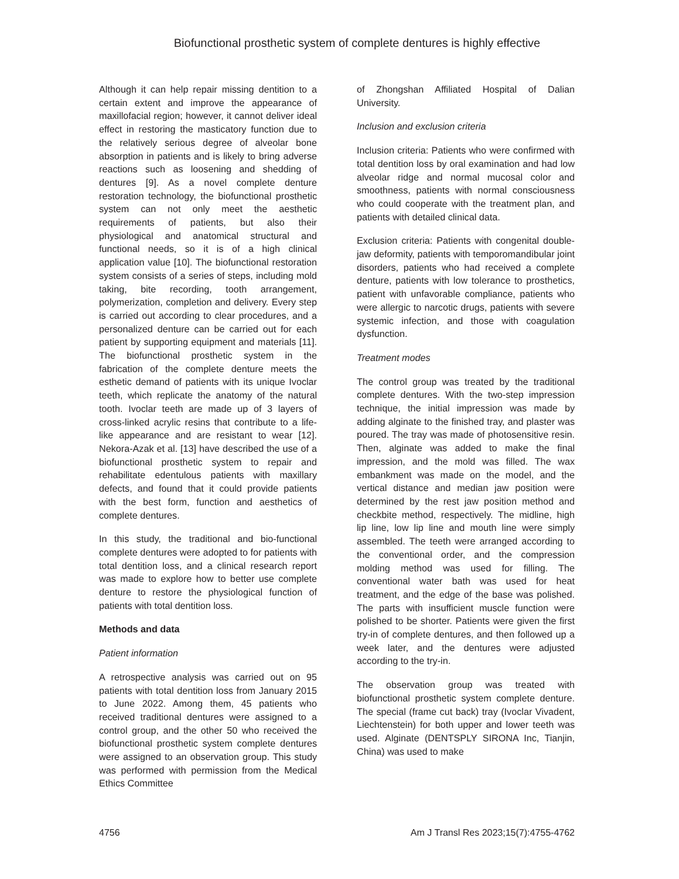Biofunctional prosthetic system of complete dentures is highly effective
Although it can help repair missing dentition to a certain extent and improve the appearance of maxillofacial region; however, it cannot deliver ideal effect in restoring the masticatory function due to the relatively serious degree of alveolar bone absorption in patients and is likely to bring adverse reactions such as loosening and shedding of dentures [9]. As a novel complete denture restoration technology, the biofunctional prosthetic system can not only meet the aesthetic requirements of patients, but also their physiological and anatomical structural and functional needs, so it is of a high clinical application value [10]. The biofunctional restoration system consists of a series of steps, including mold taking, bite recording, tooth arrangement, polymerization, completion and delivery. Every step is carried out according to clear procedures, and a personalized denture can be carried out for each patient by supporting equipment and materials [11]. The biofunctional prosthetic system in the fabrication of the complete denture meets the esthetic demand of patients with its unique Ivoclar teeth, which replicate the anatomy of the natural tooth. Ivoclar teeth are made up of 3 layers of cross-linked acrylic resins that contribute to a life-like appearance and are resistant to wear [12]. Nekora-Azak et al. [13] have described the use of a biofunctional prosthetic system to repair and rehabilitate edentulous patients with maxillary defects, and found that it could provide patients with the best form, function and aesthetics of complete dentures.
In this study, the traditional and bio-functional complete dentures were adopted to for patients with total dentition loss, and a clinical research report was made to explore how to better use complete denture to restore the physiological function of patients with total dentition loss.
Methods and data
Patient information
A retrospective analysis was carried out on 95 patients with total dentition loss from January 2015 to June 2022. Among them, 45 patients who received traditional dentures were assigned to a control group, and the other 50 who received the biofunctional prosthetic system complete dentures were assigned to an observation group. This study was performed with permission from the Medical Ethics Committee
of Zhongshan Affiliated Hospital of Dalian University.
Inclusion and exclusion criteria
Inclusion criteria: Patients who were confirmed with total dentition loss by oral examination and had low alveolar ridge and normal mucosal color and smoothness, patients with normal consciousness who could cooperate with the treatment plan, and patients with detailed clinical data.
Exclusion criteria: Patients with congenital double-jaw deformity, patients with temporomandibular joint disorders, patients who had received a complete denture, patients with low tolerance to prosthetics, patient with unfavorable compliance, patients who were allergic to narcotic drugs, patients with severe systemic infection, and those with coagulation dysfunction.
Treatment modes
The control group was treated by the traditional complete dentures. With the two-step impression technique, the initial impression was made by adding alginate to the finished tray, and plaster was poured. The tray was made of photosensitive resin. Then, alginate was added to make the final impression, and the mold was filled. The wax embankment was made on the model, and the vertical distance and median jaw position were determined by the rest jaw position method and checkbite method, respectively. The midline, high lip line, low lip line and mouth line were simply assembled. The teeth were arranged according to the conventional order, and the compression molding method was used for filling. The conventional water bath was used for heat treatment, and the edge of the base was polished. The parts with insufficient muscle function were polished to be shorter. Patients were given the first try-in of complete dentures, and then followed up a week later, and the dentures were adjusted according to the try-in.
The observation group was treated with biofunctional prosthetic system complete denture. The special (frame cut back) tray (Ivoclar Vivadent, Liechtenstein) for both upper and lower teeth was used. Alginate (DENTSPLY SIRONA Inc, Tianjin, China) was used to make
4756 Am J Transl Res 2023;15(7):4755-4762